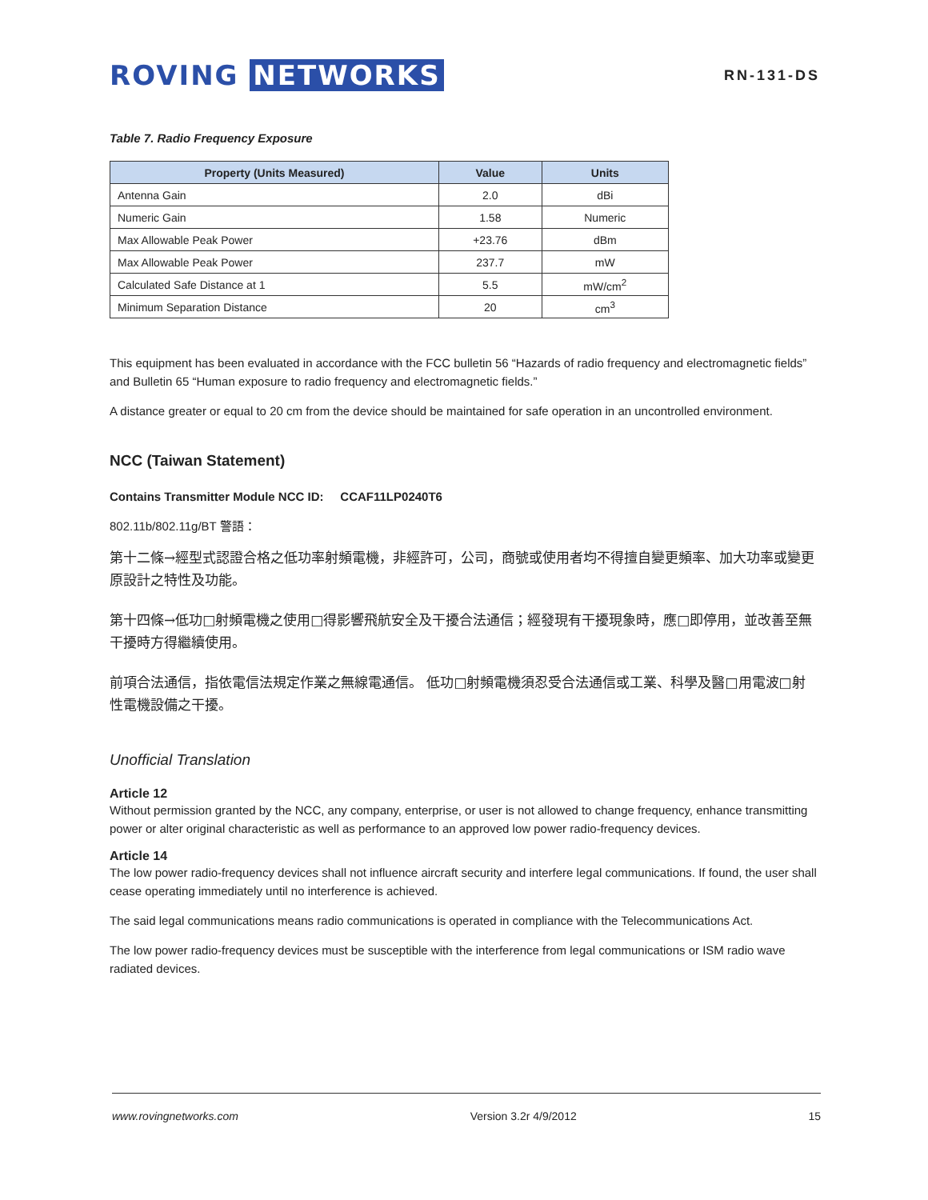ROVING NETWORKS
RN-131-DS
Table 7. Radio Frequency Exposure
| Property (Units Measured) | Value | Units |
| --- | --- | --- |
| Antenna Gain | 2.0 | dBi |
| Numeric Gain | 1.58 | Numeric |
| Max Allowable Peak Power | +23.76 | dBm |
| Max Allowable Peak Power | 237.7 | mW |
| Calculated Safe Distance at 1 | 5.5 | mW/cm<sup>2</sup> |
| Minimum Separation Distance | 20 | cm<sup>3</sup> |
This equipment has been evaluated in accordance with the FCC bulletin 56 “Hazards of radio frequency and electromagnetic fields” and Bulletin 65 “Human exposure to radio frequency and electromagnetic fields.”
A distance greater or equal to 20 cm from the device should be maintained for safe operation in an uncontrolled environment.
NCC (Taiwan Statement)
Contains Transmitter Module NCC ID: CCAF11LP0240T6
802.11b/802.11g/BT 警語：
第十二條→經型式認證合格之低功率射頻電機，非經許可，公司，商號或使用者均不得擅自變更頻率、加大功率或變更原設計之特性及功能。
第十四條→低功□射頻電機之使用□得影響飛航安全及干擾合法通信；經發現有干擾現象時，應□即停用，並改善至無干擾時方得繼續使用。
前項合法通信，指依電信法規定作業之無線電通信。 低功□射頻電機須忍受合法通信或工業、科學及醫□用電波□射性電機設備之干擾。
Unofficial Translation
Article 12
Without permission granted by the NCC, any company, enterprise, or user is not allowed to change frequency, enhance transmitting power or alter original characteristic as well as performance to an approved low power radio-frequency devices.
Article 14
The low power radio-frequency devices shall not influence aircraft security and interfere legal communications. If found, the user shall cease operating immediately until no interference is achieved.
The said legal communications means radio communications is operated in compliance with the Telecommunications Act.
The low power radio-frequency devices must be susceptible with the interference from legal communications or ISM radio wave radiated devices.
www.rovingnetworks.com Version 3.2r 4/9/2012 15